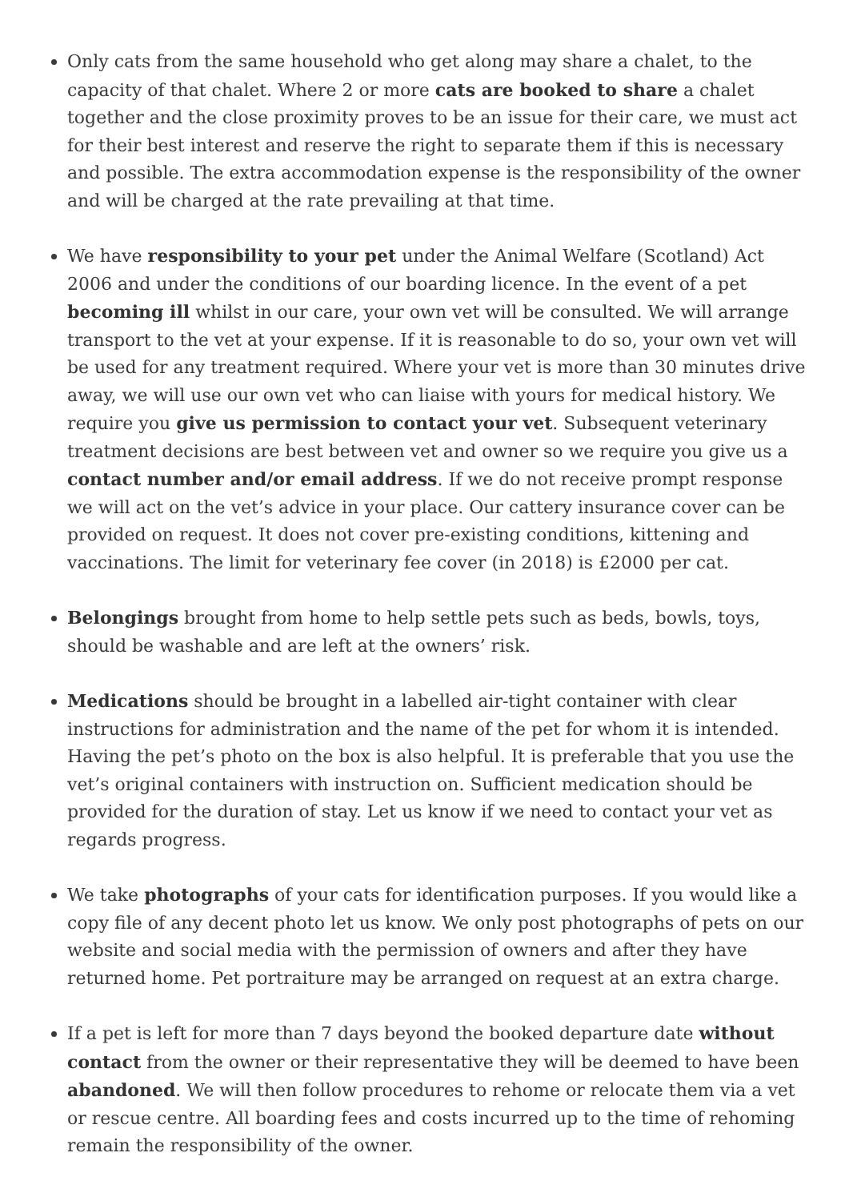Only cats from the same household who get along may share a chalet, to the capacity of that chalet. Where 2 or more cats are booked to share a chalet together and the close proximity proves to be an issue for their care, we must act for their best interest and reserve the right to separate them if this is necessary and possible. The extra accommodation expense is the responsibility of the owner and will be charged at the rate prevailing at that time.
We have responsibility to your pet under the Animal Welfare (Scotland) Act 2006 and under the conditions of our boarding licence. In the event of a pet becoming ill whilst in our care, your own vet will be consulted. We will arrange transport to the vet at your expense. If it is reasonable to do so, your own vet will be used for any treatment required. Where your vet is more than 30 minutes drive away, we will use our own vet who can liaise with yours for medical history. We require you give us permission to contact your vet. Subsequent veterinary treatment decisions are best between vet and owner so we require you give us a contact number and/or email address. If we do not receive prompt response we will act on the vet’s advice in your place. Our cattery insurance cover can be provided on request. It does not cover pre-existing conditions, kittening and vaccinations. The limit for veterinary fee cover (in 2018) is £2000 per cat.
Belongings brought from home to help settle pets such as beds, bowls, toys, should be washable and are left at the owners’ risk.
Medications should be brought in a labelled air-tight container with clear instructions for administration and the name of the pet for whom it is intended. Having the pet’s photo on the box is also helpful. It is preferable that you use the vet’s original containers with instruction on. Sufficient medication should be provided for the duration of stay. Let us know if we need to contact your vet as regards progress.
We take photographs of your cats for identification purposes. If you would like a copy file of any decent photo let us know. We only post photographs of pets on our website and social media with the permission of owners and after they have returned home. Pet portraiture may be arranged on request at an extra charge.
If a pet is left for more than 7 days beyond the booked departure date without contact from the owner or their representative they will be deemed to have been abandoned. We will then follow procedures to rehome or relocate them via a vet or rescue centre. All boarding fees and costs incurred up to the time of rehoming remain the responsibility of the owner.